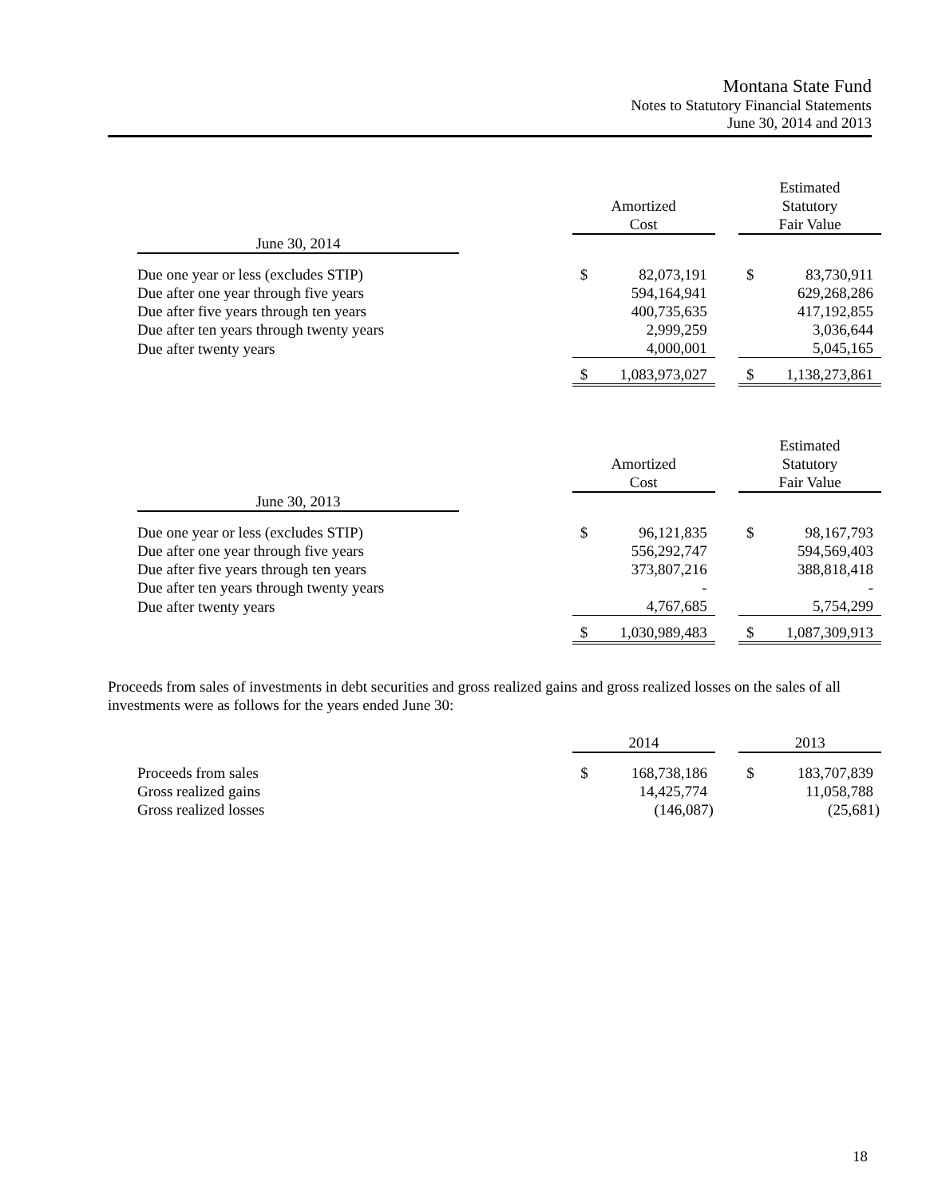Montana State Fund
Notes to Statutory Financial Statements
June 30, 2014 and 2013
| | | Amortized Cost | | | Estimated Statutory Fair Value | |
| June 30, 2014 | | | | | | |
| Due one year or less (excludes STIP) | | $ | 82,073,191 | | $ | 83,730,911 |
| Due after one year through five years | | | 594,164,941 | | | 629,268,286 |
| Due after five years through ten years | | | 400,735,635 | | | 417,192,855 |
| Due after ten years through twenty years | | | 2,999,259 | | | 3,036,644 |
| Due after twenty years | | | 4,000,001 | | | 5,045,165 |
| | | $ | 1,083,973,027 | | $ | 1,138,273,861 |
| | | Amortized Cost | | | Estimated Statutory Fair Value | |
| June 30, 2013 | | | | | | |
| Due one year or less (excludes STIP) | | $ | 96,121,835 | | $ | 98,167,793 |
| Due after one year through five years | | | 556,292,747 | | | 594,569,403 |
| Due after five years through ten years | | | 373,807,216 | | | 388,818,418 |
| Due after ten years through twenty years | | | - | | | - |
| Due after twenty years | | | 4,767,685 | | | 5,754,299 |
| | | $ | 1,030,989,483 | | $ | 1,087,309,913 |
Proceeds from sales of investments in debt securities and gross realized gains and gross realized losses on the sales of all investments were as follows for the years ended June 30:
| | | 2014 | | | 2013 | |
| Proceeds from sales | | $ | 168,738,186 | | $ | 183,707,839 |
| Gross realized gains | | | 14,425,774 | | | 11,058,788 |
| Gross realized losses | | | (146,087) | | | (25,681) |
18